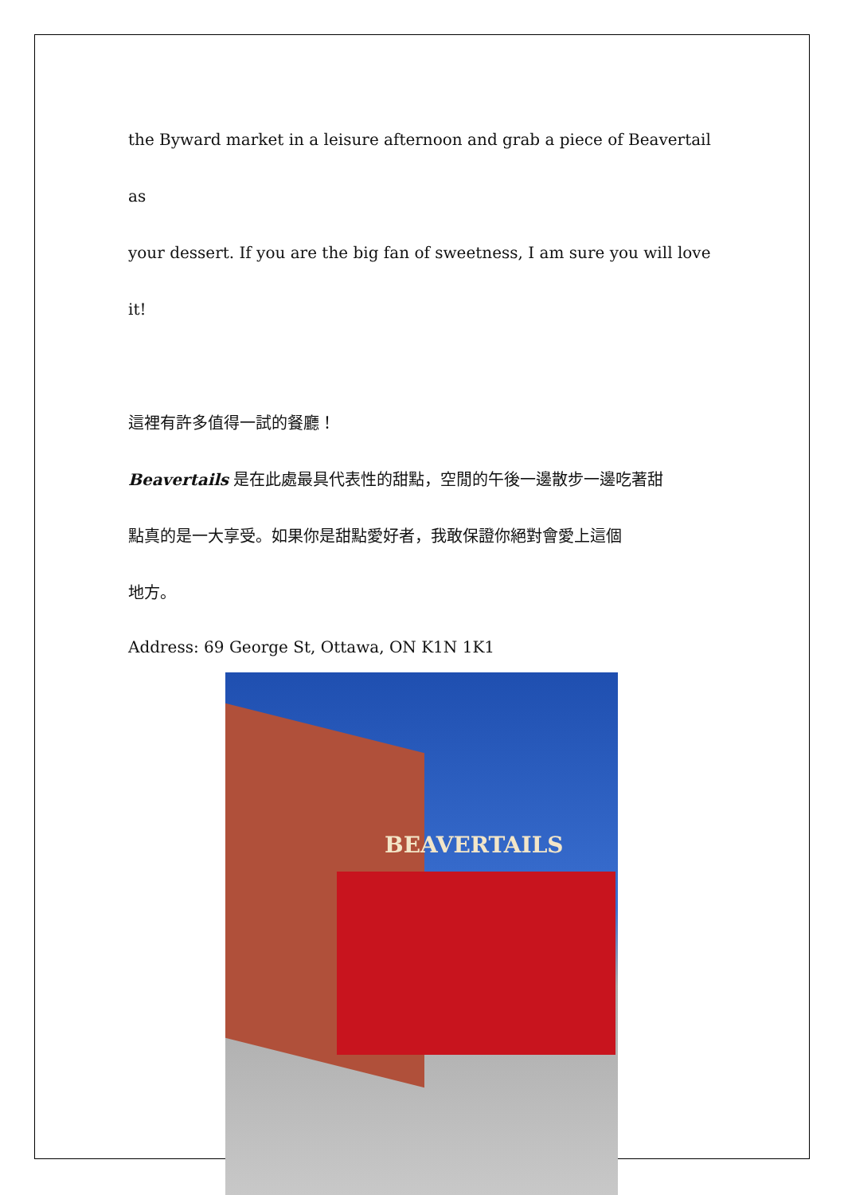the Byward market in a leisure afternoon and grab a piece of Beavertail as
your dessert. If you are the big fan of sweetness, I am sure you will love it!
這裡有許多值得一試的餐廳！
Beavertails 是在此處最具代表性的甜點，空閒的午後一邊散步一邊吃著甜
點真的是一大享受。如果你是甜點愛好者，我敢保證你絕對會愛上這個
地方。
Address: 69 George St, Ottawa, ON K1N 1K1
BEAVERTAILS